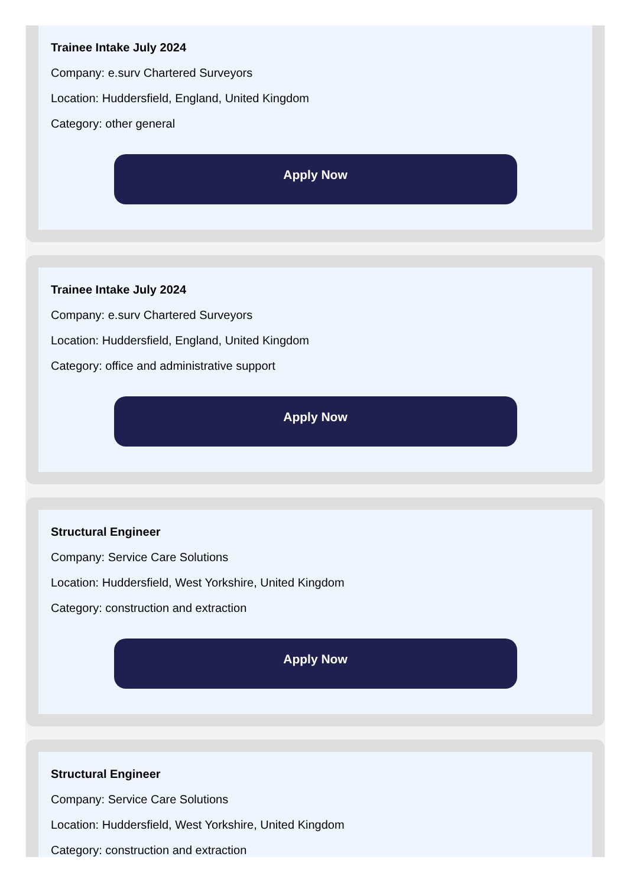Trainee Intake July 2024
Company: e.surv Chartered Surveyors
Location: Huddersfield, England, United Kingdom
Category: other general
Apply Now
Trainee Intake July 2024
Company: e.surv Chartered Surveyors
Location: Huddersfield, England, United Kingdom
Category: office and administrative support
Apply Now
Structural Engineer
Company: Service Care Solutions
Location: Huddersfield, West Yorkshire, United Kingdom
Category: construction and extraction
Apply Now
Structural Engineer
Company: Service Care Solutions
Location: Huddersfield, West Yorkshire, United Kingdom
Category: construction and extraction